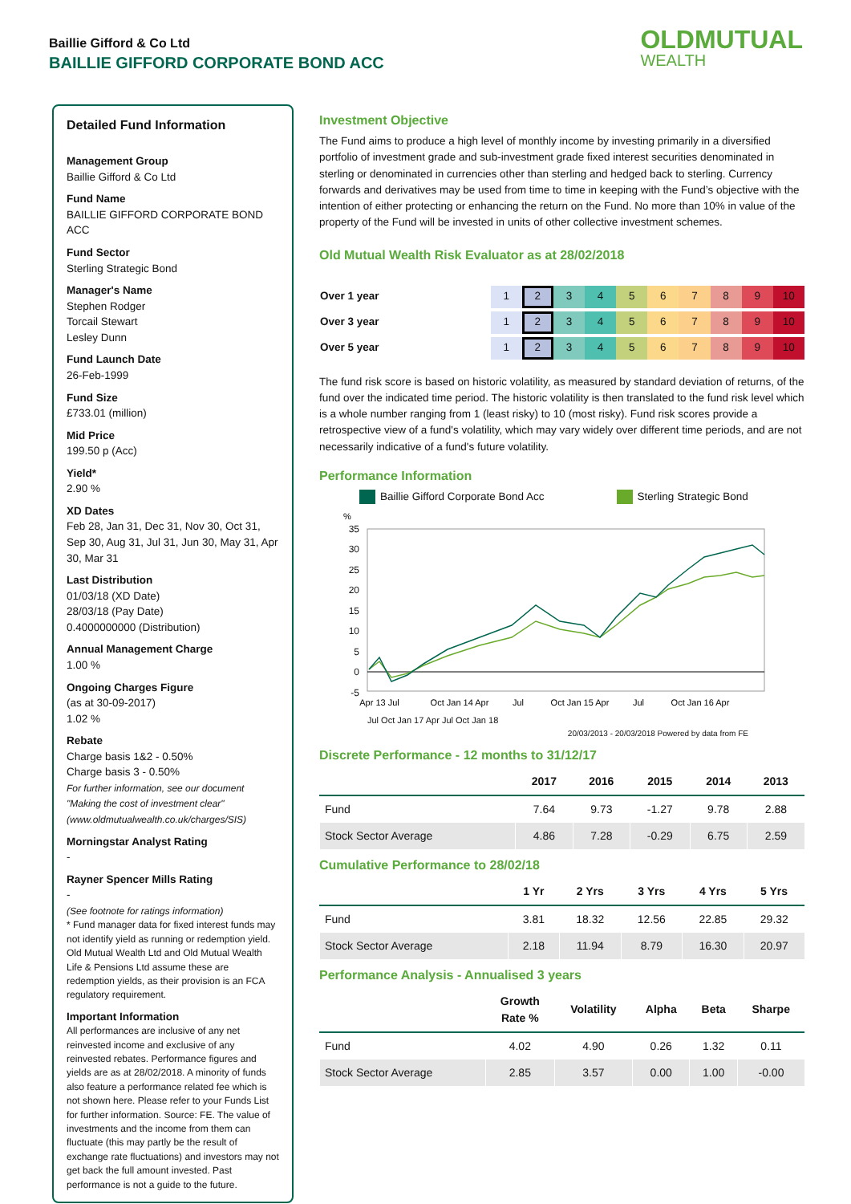Baillie Gifford & Co Ltd
BAILLIE GIFFORD CORPORATE BOND ACC
OLDMUTUAL
WEALTH
Detailed Fund Information
Management Group
Baillie Gifford & Co Ltd
Fund Name
BAILLIE GIFFORD CORPORATE BOND ACC
Fund Sector
Sterling Strategic Bond
Manager's Name
Stephen Rodger
Torcail Stewart
Lesley Dunn
Fund Launch Date
26-Feb-1999
Fund Size
£733.01 (million)
Mid Price
199.50 p (Acc)
Yield*
2.90 %
XD Dates
Feb 28, Jan 31, Dec 31, Nov 30, Oct 31, Sep 30, Aug 31, Jul 31, Jun 30, May 31, Apr 30, Mar 31
Last Distribution
01/03/18 (XD Date)
28/03/18 (Pay Date)
0.4000000000 (Distribution)
Annual Management Charge
1.00 %
Ongoing Charges Figure
(as at 30-09-2017)
1.02 %
Rebate
Charge basis 1&2 - 0.50%
Charge basis 3 - 0.50%
For further information, see our document "Making the cost of investment clear" (www.oldmutualwealth.co.uk/charges/SIS)
Morningstar Analyst Rating
-
Rayner Spencer Mills Rating
-
(See footnote for ratings information)
* Fund manager data for fixed interest funds may not identify yield as running or redemption yield. Old Mutual Wealth Ltd and Old Mutual Wealth Life & Pensions Ltd assume these are redemption yields, as their provision is an FCA regulatory requirement.
Important Information
All performances are inclusive of any net reinvested income and exclusive of any reinvested rebates. Performance figures and yields are as at 28/02/2018. A minority of funds also feature a performance related fee which is not shown here. Please refer to your Funds List for further information. Source: FE. The value of investments and the income from them can fluctuate (this may partly be the result of exchange rate fluctuations) and investors may not get back the full amount invested. Past performance is not a guide to the future.
Investment Objective
The Fund aims to produce a high level of monthly income by investing primarily in a diversified portfolio of investment grade and sub-investment grade fixed interest securities denominated in sterling or denominated in currencies other than sterling and hedged back to sterling. Currency forwards and derivatives may be used from time to time in keeping with the Fund’s objective with the intention of either protecting or enhancing the return on the Fund. No more than 10% in value of the property of the Fund will be invested in units of other collective investment schemes.
Old Mutual Wealth Risk Evaluator as at 28/02/2018
| Over 1 year | 1 | 2 | 3 | 4 | 5 | 6 | 7 | 8 | 9 | 10 |
| Over 3 year | 1 | 2 | 3 | 4 | 5 | 6 | 7 | 8 | 9 | 10 |
| Over 5 year | 1 | 2 | 3 | 4 | 5 | 6 | 7 | 8 | 9 | 10 |
The fund risk score is based on historic volatility, as measured by standard deviation of returns, of the fund over the indicated time period. The historic volatility is then translated to the fund risk level which is a whole number ranging from 1 (least risky) to 10 (most risky). Fund risk scores provide a retrospective view of a fund's volatility, which may vary widely over different time periods, and are not necessarily indicative of a fund's future volatility.
Performance Information
Baillie Gifford Corporate Bond Acc
Sterling Strategic Bond
%
35
30
25
20
15
10
5
0
-5
Apr 13 Jul
Oct Jan 14 Apr
Jul
Oct Jan 15 Apr
Jul
Oct Jan 16 Apr
Jul Oct Jan 17 Apr Jul Oct Jan 18
20/03/2013 - 20/03/2018 Powered by data from FE
Discrete Performance - 12 months to 31/12/17
| | 2017 | 2016 | 2015 | 2014 | 2013 |
| --- | --- | --- | --- | --- | --- |
| Fund | 7.64 | 9.73 | -1.27 | 9.78 | 2.88 |
| Stock Sector Average | 4.86 | 7.28 | -0.29 | 6.75 | 2.59 |
Cumulative Performance to 28/02/18
| | 1 Yr | 2 Yrs | 3 Yrs | 4 Yrs | 5 Yrs |
| --- | --- | --- | --- | --- | --- |
| Fund | 3.81 | 18.32 | 12.56 | 22.85 | 29.32 |
| Stock Sector Average | 2.18 | 11.94 | 8.79 | 16.30 | 20.97 |
Performance Analysis - Annualised 3 years
| | Growth Rate % | Volatility | Alpha | Beta | Sharpe |
| --- | --- | --- | --- | --- | --- |
| Fund | 4.02 | 4.90 | 0.26 | 1.32 | 0.11 |
| Stock Sector Average | 2.85 | 3.57 | 0.00 | 1.00 | -0.00 |